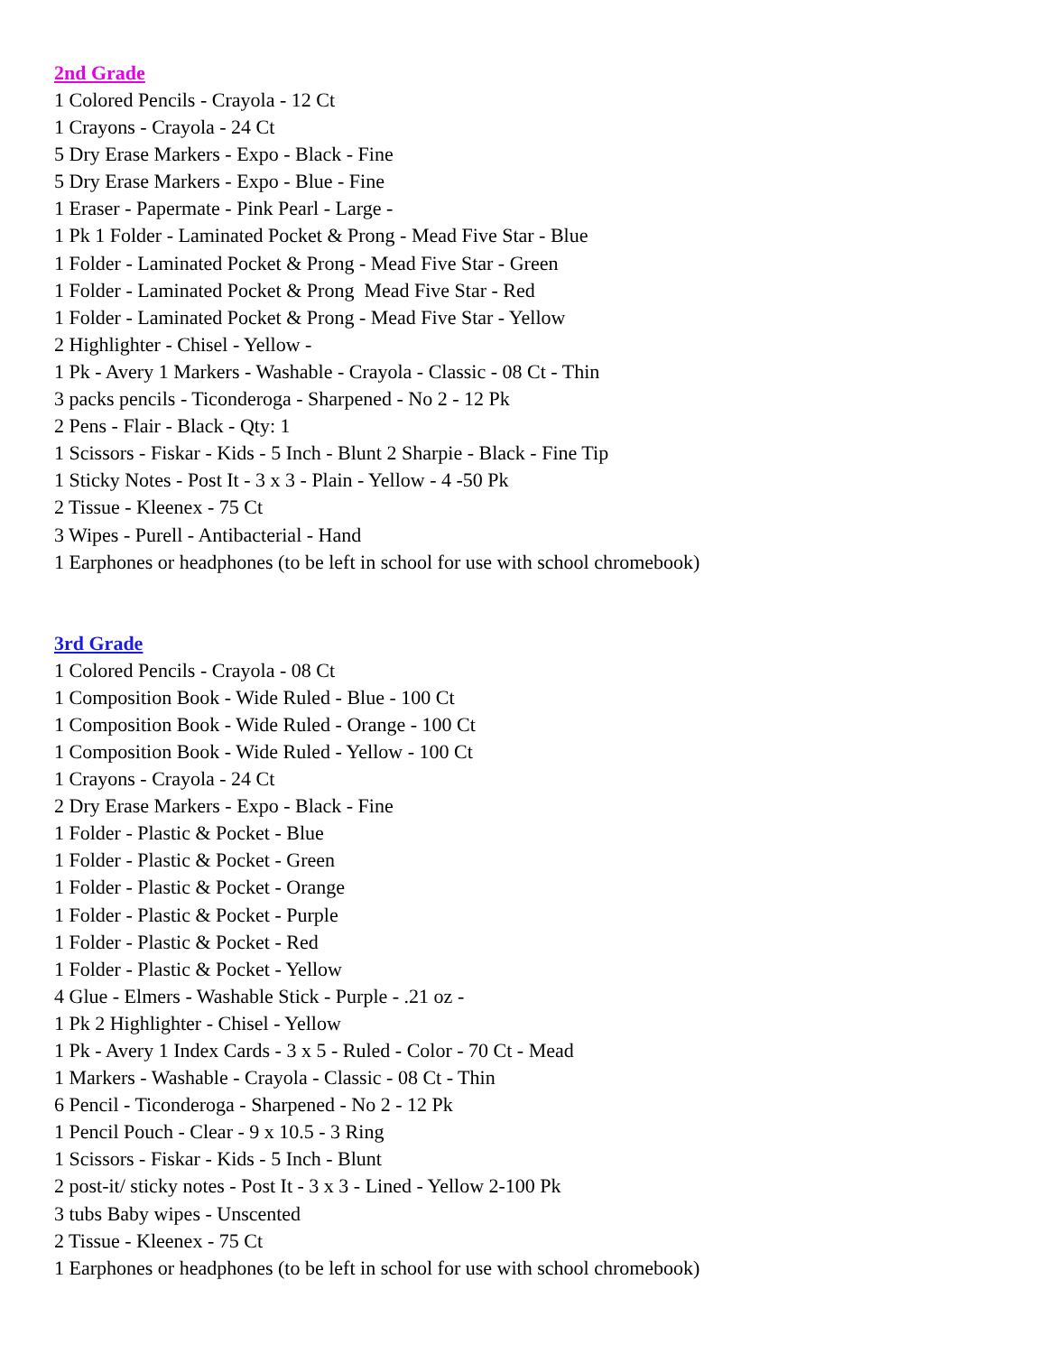2nd Grade
1 Colored Pencils - Crayola - 12 Ct
1 Crayons - Crayola - 24 Ct
5 Dry Erase Markers - Expo - Black - Fine
5 Dry Erase Markers - Expo - Blue - Fine
1 Eraser - Papermate - Pink Pearl - Large -
1 Pk 1 Folder - Laminated Pocket & Prong - Mead Five Star - Blue
1 Folder - Laminated Pocket & Prong - Mead Five Star - Green
1 Folder - Laminated Pocket & Prong Mead Five Star - Red
1 Folder - Laminated Pocket & Prong - Mead Five Star - Yellow
2 Highlighter - Chisel - Yellow -
1 Pk - Avery 1 Markers - Washable - Crayola - Classic - 08 Ct - Thin
3 packs pencils - Ticonderoga - Sharpened - No 2 - 12 Pk
2 Pens - Flair - Black - Qty: 1
1 Scissors - Fiskar - Kids - 5 Inch - Blunt 2 Sharpie - Black - Fine Tip
1 Sticky Notes - Post It - 3 x 3 - Plain - Yellow - 4 -50 Pk
2 Tissue - Kleenex - 75 Ct
3 Wipes - Purell - Antibacterial - Hand
1 Earphones or headphones (to be left in school for use with school chromebook)
3rd Grade
1 Colored Pencils - Crayola - 08 Ct
1 Composition Book - Wide Ruled - Blue - 100 Ct
1 Composition Book - Wide Ruled - Orange - 100 Ct
1 Composition Book - Wide Ruled - Yellow - 100 Ct
1 Crayons - Crayola - 24 Ct
2 Dry Erase Markers - Expo - Black - Fine
1 Folder - Plastic & Pocket - Blue
1 Folder - Plastic & Pocket - Green
1 Folder - Plastic & Pocket - Orange
1 Folder - Plastic & Pocket - Purple
1 Folder - Plastic & Pocket - Red
1 Folder - Plastic & Pocket - Yellow
4 Glue - Elmers - Washable Stick - Purple - .21 oz -
1 Pk 2 Highlighter - Chisel - Yellow
1 Pk - Avery 1 Index Cards - 3 x 5 - Ruled - Color - 70 Ct - Mead
1 Markers - Washable - Crayola - Classic - 08 Ct - Thin
6 Pencil - Ticonderoga - Sharpened - No 2 - 12 Pk
1 Pencil Pouch - Clear - 9 x 10.5 - 3 Ring
1 Scissors - Fiskar - Kids - 5 Inch - Blunt
2 post-it/ sticky notes - Post It - 3 x 3 - Lined - Yellow 2-100 Pk
3 tubs Baby wipes - Unscented
2 Tissue - Kleenex - 75 Ct
1 Earphones or headphones (to be left in school for use with school chromebook)